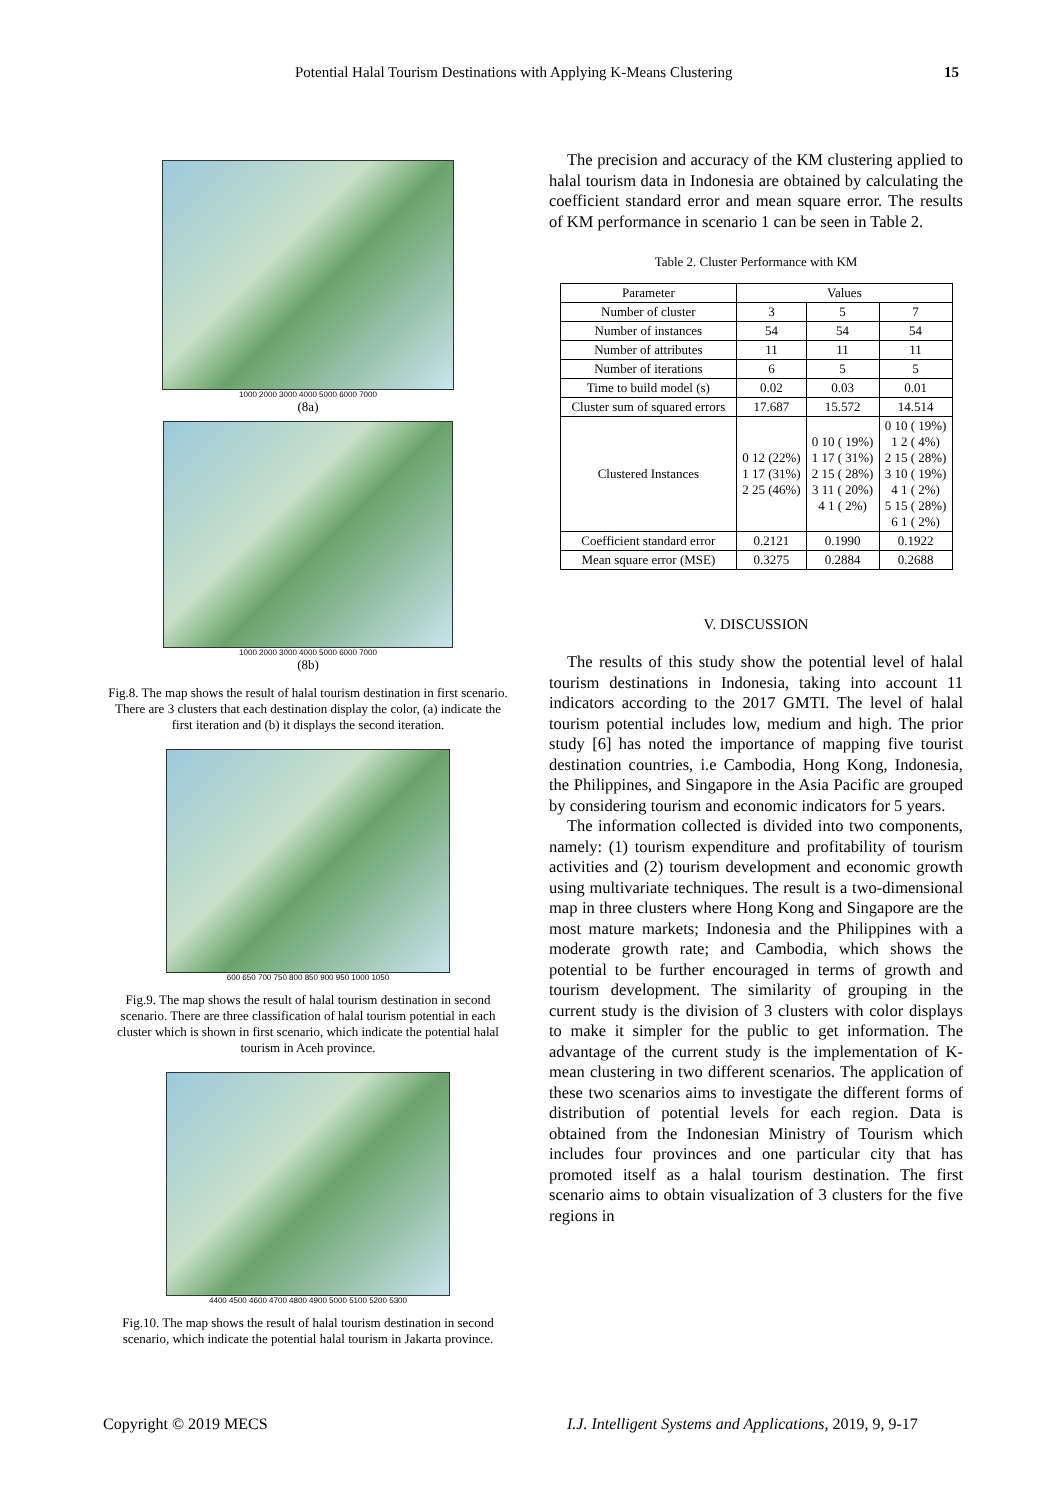Potential Halal Tourism Destinations with Applying K-Means Clustering 15
1000 2000 3000 4000 5000 6000 7000
(8a)
1000 2000 3000 4000 5000 6000 7000
(8b)
Fig.8. The map shows the result of halal tourism destination in first scenario. There are 3 clusters that each destination display the color, (a) indicate the first iteration and (b) it displays the second iteration.
600 650 700 750 800 850 900 950 1000 1050
Fig.9. The map shows the result of halal tourism destination in second scenario. There are three classification of halal tourism potential in each cluster which is shown in first scenario, which indicate the potential halal tourism in Aceh province.
4400 4500 4600 4700 4800 4900 5000 5100 5200 5300
Fig.10. The map shows the result of halal tourism destination in second scenario, which indicate the potential halal tourism in Jakarta province.
The precision and accuracy of the KM clustering applied to halal tourism data in Indonesia are obtained by calculating the coefficient standard error and mean square error. The results of KM performance in scenario 1 can be seen in Table 2.
Table 2. Cluster Performance with KM
| Parameter | Values | | |
| --- | --- | --- | --- |
| Number of cluster | 3 | 5 | 7 |
| Number of instances | 54 | 54 | 54 |
| Number of attributes | 11 | 11 | 11 |
| Number of iterations | 6 | 5 | 5 |
| Time to build model (s) | 0.02 | 0.03 | 0.01 |
| Cluster sum of squared errors | 17.687 | 15.572 | 14.514 |
| Clustered Instances | 0 12 (22%) 1 17 (31%) 2 25 (46%) | 0 10 ( 19%) 1 17 ( 31%) 2 15 ( 28%) 3 11 ( 20%) 4 1 ( 2%) | 0 10 ( 19%) 1 2 ( 4%) 2 15 ( 28%) 3 10 ( 19%) 4 1 ( 2%) 5 15 ( 28%) 6 1 ( 2%) |
| Coefficient standard error | 0.2121 | 0.1990 | 0.1922 |
| Mean square error (MSE) | 0.3275 | 0.2884 | 0.2688 |
V. DISCUSSION
The results of this study show the potential level of halal tourism destinations in Indonesia, taking into account 11 indicators according to the 2017 GMTI. The level of halal tourism potential includes low, medium and high. The prior study [6] has noted the importance of mapping five tourist destination countries, i.e Cambodia, Hong Kong, Indonesia, the Philippines, and Singapore in the Asia Pacific are grouped by considering tourism and economic indicators for 5 years.
The information collected is divided into two components, namely: (1) tourism expenditure and profitability of tourism activities and (2) tourism development and economic growth using multivariate techniques. The result is a two-dimensional map in three clusters where Hong Kong and Singapore are the most mature markets; Indonesia and the Philippines with a moderate growth rate; and Cambodia, which shows the potential to be further encouraged in terms of growth and tourism development. The similarity of grouping in the current study is the division of 3 clusters with color displays to make it simpler for the public to get information. The advantage of the current study is the implementation of K-mean clustering in two different scenarios. The application of these two scenarios aims to investigate the different forms of distribution of potential levels for each region. Data is obtained from the Indonesian Ministry of Tourism which includes four provinces and one particular city that has promoted itself as a halal tourism destination. The first scenario aims to obtain visualization of 3 clusters for the five regions in
Copyright © 2019 MECS
I.J. Intelligent Systems and Applications, 2019, 9, 9-17